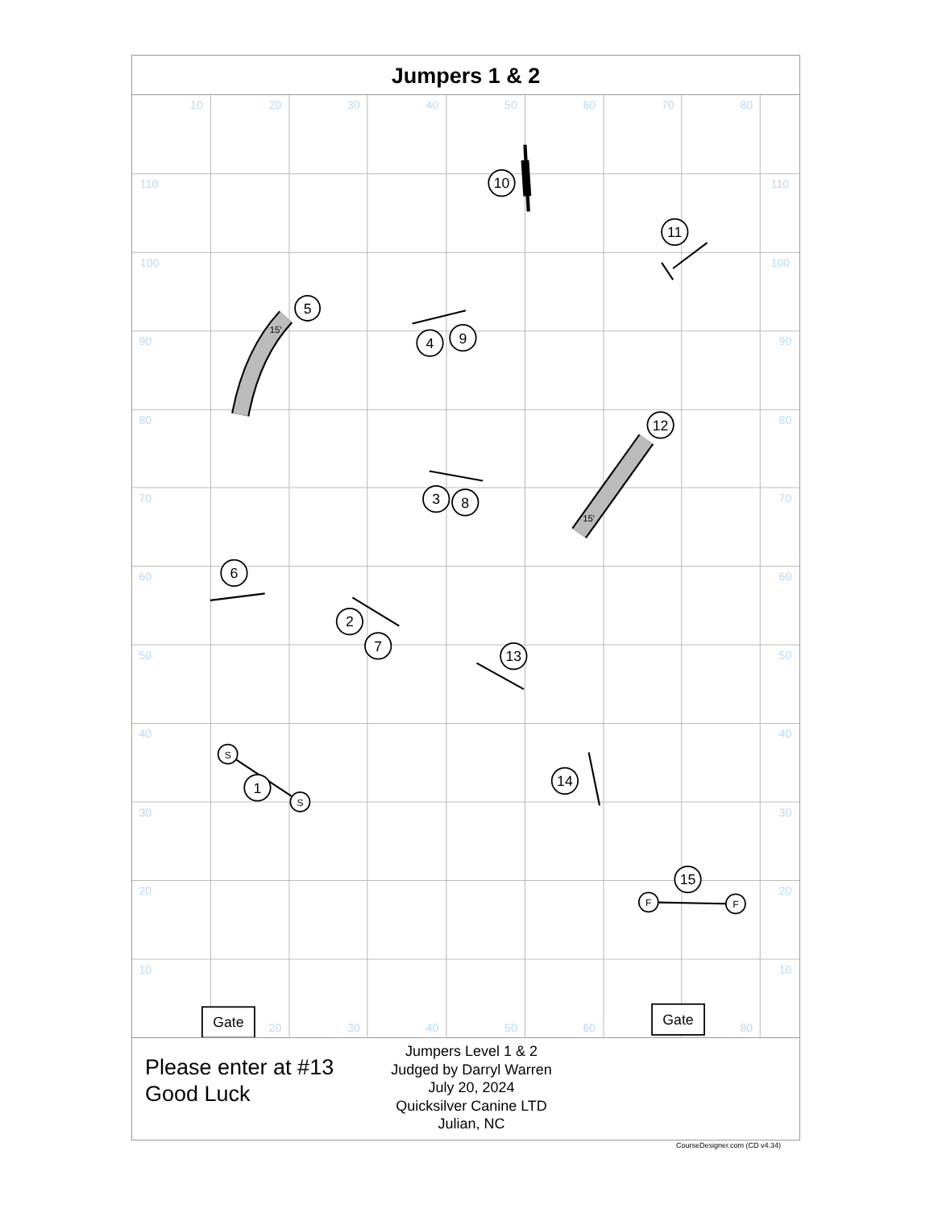Jumpers 1 & 2
10
20
30
40
50
60
70
80
110
100
90
80
70
60
50
40
30
20
10
110
100
90
80
70
60
50
40
30
20
10
20
30
40
50
60
80
5
10
11
4
9
12
3
8
6
2
7
13
1
14
15
S
S
F
F
Gate
Gate
15'
15'
Please enter at #13
Good Luck
Jumpers Level 1 & 2
Judged by Darryl Warren
July 20, 2024
Quicksilver Canine LTD
Julian, NC
CourseDesigner.com (CD v4.34)